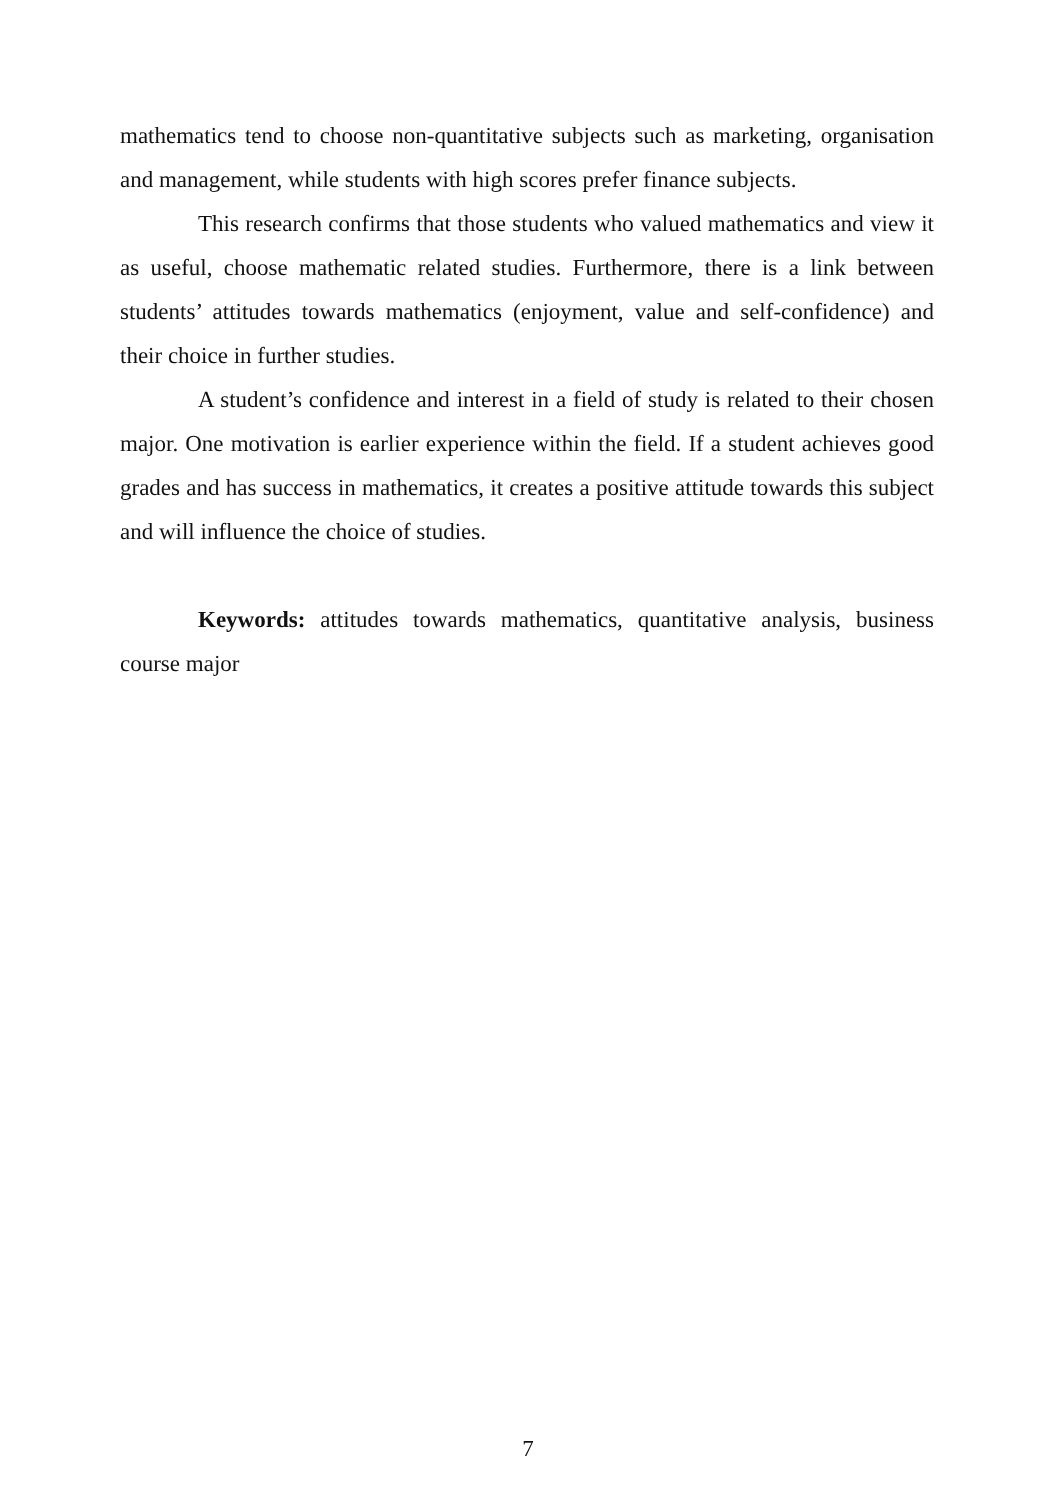mathematics tend to choose non-quantitative subjects such as marketing, organisation and management, while students with high scores prefer finance subjects.
This research confirms that those students who valued mathematics and view it as useful, choose mathematic related studies. Furthermore, there is a link between students’ attitudes towards mathematics (enjoyment, value and self-confidence) and their choice in further studies.
A student’s confidence and interest in a field of study is related to their chosen major. One motivation is earlier experience within the field. If a student achieves good grades and has success in mathematics, it creates a positive attitude towards this subject and will influence the choice of studies.
Keywords: attitudes towards mathematics, quantitative analysis, business course major
7